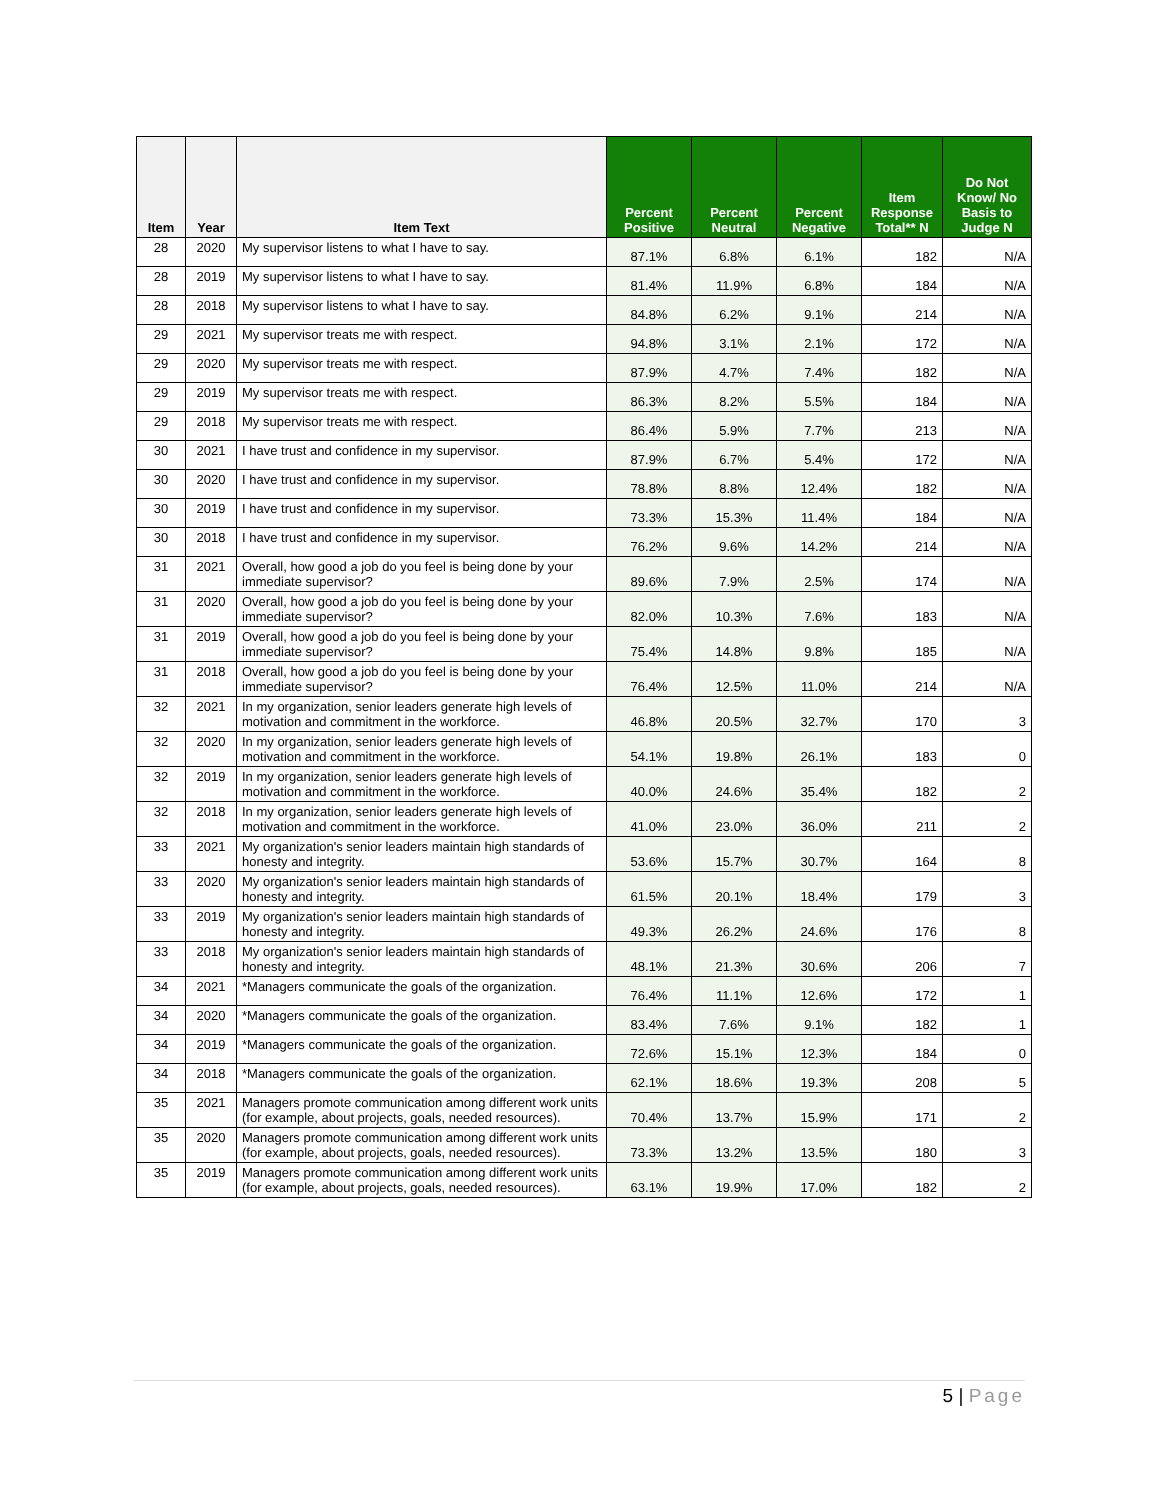| Item | Year | Item Text | Percent Positive | Percent Neutral | Percent Negative | Item Response Total** N | Do Not Know/ No Basis to Judge N |
| --- | --- | --- | --- | --- | --- | --- | --- |
| 28 | 2020 | My supervisor listens to what I have to say. | 87.1% | 6.8% | 6.1% | 182 | N/A |
| 28 | 2019 | My supervisor listens to what I have to say. | 81.4% | 11.9% | 6.8% | 184 | N/A |
| 28 | 2018 | My supervisor listens to what I have to say. | 84.8% | 6.2% | 9.1% | 214 | N/A |
| 29 | 2021 | My supervisor treats me with respect. | 94.8% | 3.1% | 2.1% | 172 | N/A |
| 29 | 2020 | My supervisor treats me with respect. | 87.9% | 4.7% | 7.4% | 182 | N/A |
| 29 | 2019 | My supervisor treats me with respect. | 86.3% | 8.2% | 5.5% | 184 | N/A |
| 29 | 2018 | My supervisor treats me with respect. | 86.4% | 5.9% | 7.7% | 213 | N/A |
| 30 | 2021 | I have trust and confidence in my supervisor. | 87.9% | 6.7% | 5.4% | 172 | N/A |
| 30 | 2020 | I have trust and confidence in my supervisor. | 78.8% | 8.8% | 12.4% | 182 | N/A |
| 30 | 2019 | I have trust and confidence in my supervisor. | 73.3% | 15.3% | 11.4% | 184 | N/A |
| 30 | 2018 | I have trust and confidence in my supervisor. | 76.2% | 9.6% | 14.2% | 214 | N/A |
| 31 | 2021 | Overall, how good a job do you feel is being done by your immediate supervisor? | 89.6% | 7.9% | 2.5% | 174 | N/A |
| 31 | 2020 | Overall, how good a job do you feel is being done by your immediate supervisor? | 82.0% | 10.3% | 7.6% | 183 | N/A |
| 31 | 2019 | Overall, how good a job do you feel is being done by your immediate supervisor? | 75.4% | 14.8% | 9.8% | 185 | N/A |
| 31 | 2018 | Overall, how good a job do you feel is being done by your immediate supervisor? | 76.4% | 12.5% | 11.0% | 214 | N/A |
| 32 | 2021 | In my organization, senior leaders generate high levels of motivation and commitment in the workforce. | 46.8% | 20.5% | 32.7% | 170 | 3 |
| 32 | 2020 | In my organization, senior leaders generate high levels of motivation and commitment in the workforce. | 54.1% | 19.8% | 26.1% | 183 | 0 |
| 32 | 2019 | In my organization, senior leaders generate high levels of motivation and commitment in the workforce. | 40.0% | 24.6% | 35.4% | 182 | 2 |
| 32 | 2018 | In my organization, senior leaders generate high levels of motivation and commitment in the workforce. | 41.0% | 23.0% | 36.0% | 211 | 2 |
| 33 | 2021 | My organization's senior leaders maintain high standards of honesty and integrity. | 53.6% | 15.7% | 30.7% | 164 | 8 |
| 33 | 2020 | My organization's senior leaders maintain high standards of honesty and integrity. | 61.5% | 20.1% | 18.4% | 179 | 3 |
| 33 | 2019 | My organization's senior leaders maintain high standards of honesty and integrity. | 49.3% | 26.2% | 24.6% | 176 | 8 |
| 33 | 2018 | My organization's senior leaders maintain high standards of honesty and integrity. | 48.1% | 21.3% | 30.6% | 206 | 7 |
| 34 | 2021 | *Managers communicate the goals of the organization. | 76.4% | 11.1% | 12.6% | 172 | 1 |
| 34 | 2020 | *Managers communicate the goals of the organization. | 83.4% | 7.6% | 9.1% | 182 | 1 |
| 34 | 2019 | *Managers communicate the goals of the organization. | 72.6% | 15.1% | 12.3% | 184 | 0 |
| 34 | 2018 | *Managers communicate the goals of the organization. | 62.1% | 18.6% | 19.3% | 208 | 5 |
| 35 | 2021 | Managers promote communication among different work units (for example, about projects, goals, needed resources). | 70.4% | 13.7% | 15.9% | 171 | 2 |
| 35 | 2020 | Managers promote communication among different work units (for example, about projects, goals, needed resources). | 73.3% | 13.2% | 13.5% | 180 | 3 |
| 35 | 2019 | Managers promote communication among different work units (for example, about projects, goals, needed resources). | 63.1% | 19.9% | 17.0% | 182 | 2 |
5 | Page